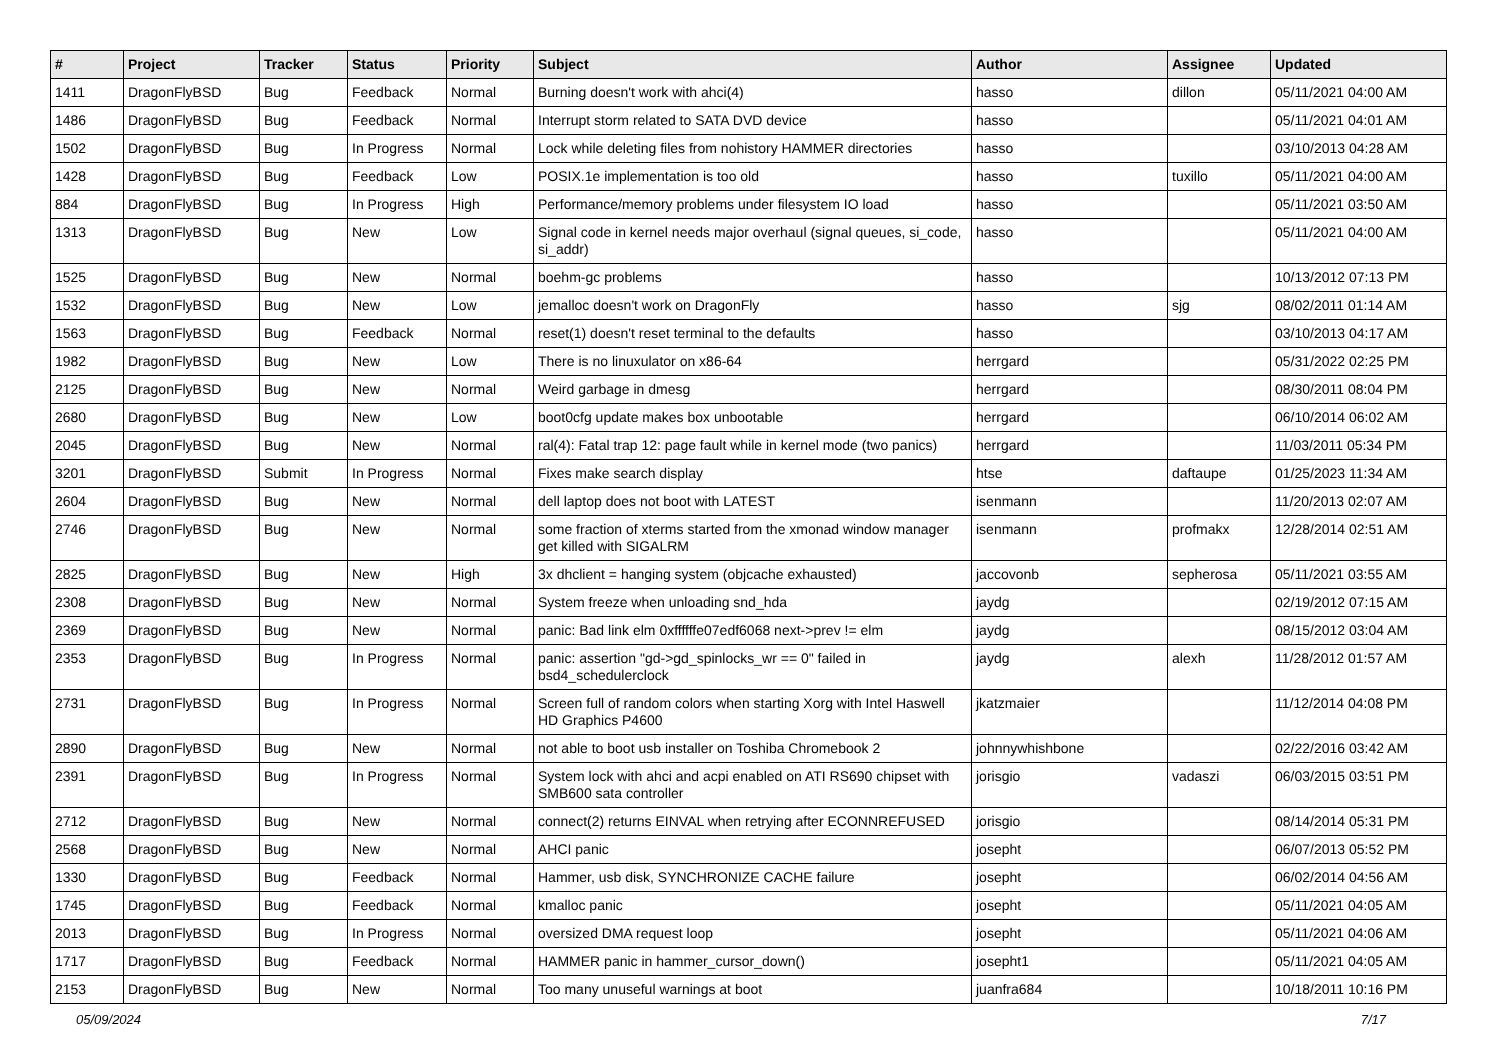| # | Project | Tracker | Status | Priority | Subject | Author | Assignee | Updated |
| --- | --- | --- | --- | --- | --- | --- | --- | --- |
| 1411 | DragonFlyBSD | Bug | Feedback | Normal | Burning doesn't work with ahci(4) | hasso | dillon | 05/11/2021 04:00 AM |
| 1486 | DragonFlyBSD | Bug | Feedback | Normal | Interrupt storm related to SATA DVD device | hasso | | 05/11/2021 04:01 AM |
| 1502 | DragonFlyBSD | Bug | In Progress | Normal | Lock while deleting files from nohistory HAMMER directories | hasso | | 03/10/2013 04:28 AM |
| 1428 | DragonFlyBSD | Bug | Feedback | Low | POSIX.1e implementation is too old | hasso | tuxillo | 05/11/2021 04:00 AM |
| 884 | DragonFlyBSD | Bug | In Progress | High | Performance/memory problems under filesystem IO load | hasso | | 05/11/2021 03:50 AM |
| 1313 | DragonFlyBSD | Bug | New | Low | Signal code in kernel needs major overhaul (signal queues, si_code, si_addr) | hasso | | 05/11/2021 04:00 AM |
| 1525 | DragonFlyBSD | Bug | New | Normal | boehm-gc problems | hasso | | 10/13/2012 07:13 PM |
| 1532 | DragonFlyBSD | Bug | New | Low | jemalloc doesn't work on DragonFly | hasso | sjg | 08/02/2011 01:14 AM |
| 1563 | DragonFlyBSD | Bug | Feedback | Normal | reset(1) doesn't reset terminal to the defaults | hasso | | 03/10/2013 04:17 AM |
| 1982 | DragonFlyBSD | Bug | New | Low | There is no linuxulator on x86-64 | herrgard | | 05/31/2022 02:25 PM |
| 2125 | DragonFlyBSD | Bug | New | Normal | Weird garbage in dmesg | herrgard | | 08/30/2011 08:04 PM |
| 2680 | DragonFlyBSD | Bug | New | Low | boot0cfg update makes box unbootable | herrgard | | 06/10/2014 06:02 AM |
| 2045 | DragonFlyBSD | Bug | New | Normal | ral(4): Fatal trap 12: page fault while in kernel mode (two panics) | herrgard | | 11/03/2011 05:34 PM |
| 3201 | DragonFlyBSD | Submit | In Progress | Normal | Fixes make search display | htse | daftaupe | 01/25/2023 11:34 AM |
| 2604 | DragonFlyBSD | Bug | New | Normal | dell laptop does not boot with LATEST | isenmann | | 11/20/2013 02:07 AM |
| 2746 | DragonFlyBSD | Bug | New | Normal | some fraction of xterms started from the xmonad window manager get killed with SIGALRM | isenmann | profmakx | 12/28/2014 02:51 AM |
| 2825 | DragonFlyBSD | Bug | New | High | 3x dhclient = hanging system (objcache exhausted) | jaccovonb | sepherosa | 05/11/2021 03:55 AM |
| 2308 | DragonFlyBSD | Bug | New | Normal | System freeze when unloading snd_hda | jaydg | | 02/19/2012 07:15 AM |
| 2369 | DragonFlyBSD | Bug | New | Normal | panic: Bad link elm 0xffffffe07edf6068 next->prev != elm | jaydg | | 08/15/2012 03:04 AM |
| 2353 | DragonFlyBSD | Bug | In Progress | Normal | panic: assertion "gd->gd_spinlocks_wr == 0" failed in bsd4_schedulerclock | jaydg | alexh | 11/28/2012 01:57 AM |
| 2731 | DragonFlyBSD | Bug | In Progress | Normal | Screen full of random colors when starting Xorg with Intel Haswell HD Graphics P4600 | jkatzmaier | | 11/12/2014 04:08 PM |
| 2890 | DragonFlyBSD | Bug | New | Normal | not able to boot usb installer on Toshiba Chromebook 2 | johnnywhishbone | | 02/22/2016 03:42 AM |
| 2391 | DragonFlyBSD | Bug | In Progress | Normal | System lock with ahci and acpi enabled on ATI RS690 chipset with SMB600 sata controller | jorisgio | vadaszi | 06/03/2015 03:51 PM |
| 2712 | DragonFlyBSD | Bug | New | Normal | connect(2) returns EINVAL when retrying after ECONNREFUSED | jorisgio | | 08/14/2014 05:31 PM |
| 2568 | DragonFlyBSD | Bug | New | Normal | AHCI panic | josepht | | 06/07/2013 05:52 PM |
| 1330 | DragonFlyBSD | Bug | Feedback | Normal | Hammer, usb disk, SYNCHRONIZE CACHE failure | josepht | | 06/02/2014 04:56 AM |
| 1745 | DragonFlyBSD | Bug | Feedback | Normal | kmalloc panic | josepht | | 05/11/2021 04:05 AM |
| 2013 | DragonFlyBSD | Bug | In Progress | Normal | oversized DMA request loop | josepht | | 05/11/2021 04:06 AM |
| 1717 | DragonFlyBSD | Bug | Feedback | Normal | HAMMER panic in hammer_cursor_down() | josepht1 | | 05/11/2021 04:05 AM |
| 2153 | DragonFlyBSD | Bug | New | Normal | Too many unuseful warnings at boot | juanfra684 | | 10/18/2011 10:16 PM |
05/09/2024 7/17